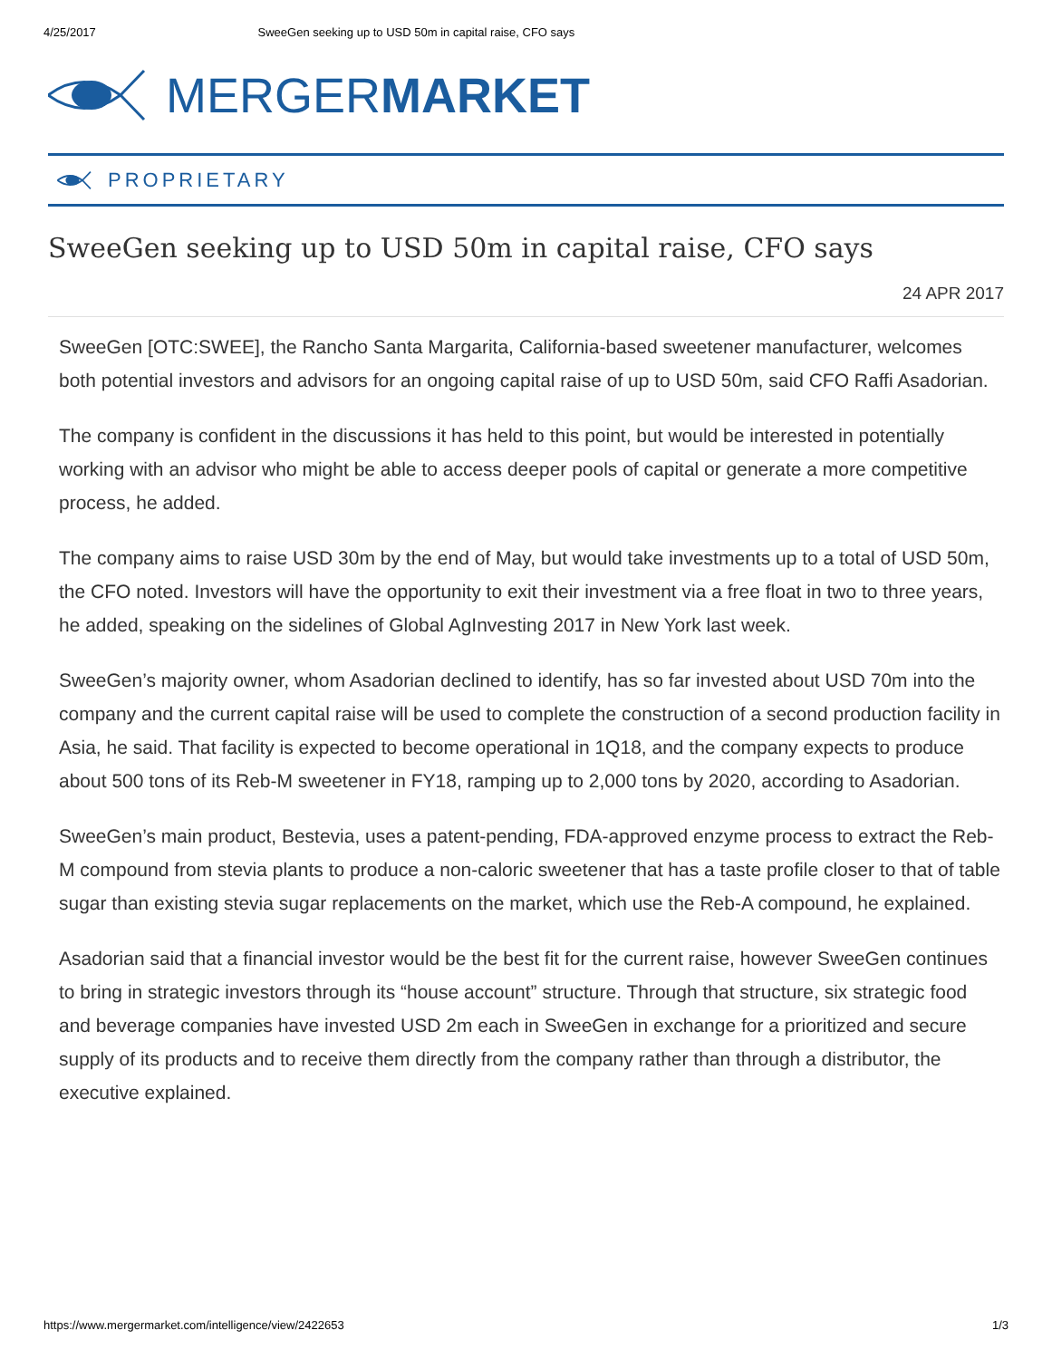4/25/2017 SweeGen seeking up to USD 50m in capital raise, CFO says
MERGER MARKET
PROPRIETARY
SweeGen seeking up to USD 50m in capital raise, CFO says
24 APR 2017
SweeGen [OTC:SWEE], the Rancho Santa Margarita, California-based sweetener manufacturer, welcomes both potential investors and advisors for an ongoing capital raise of up to USD 50m, said CFO Raffi Asadorian.
The company is confident in the discussions it has held to this point, but would be interested in potentially working with an advisor who might be able to access deeper pools of capital or generate a more competitive process, he added.
The company aims to raise USD 30m by the end of May, but would take investments up to a total of USD 50m, the CFO noted. Investors will have the opportunity to exit their investment via a free float in two to three years, he added, speaking on the sidelines of Global AgInvesting 2017 in New York last week.
SweeGen’s majority owner, whom Asadorian declined to identify, has so far invested about USD 70m into the company and the current capital raise will be used to complete the construction of a second production facility in Asia, he said. That facility is expected to become operational in 1Q18, and the company expects to produce about 500 tons of its Reb-M sweetener in FY18, ramping up to 2,000 tons by 2020, according to Asadorian.
SweeGen’s main product, Bestevia, uses a patent-pending, FDA-approved enzyme process to extract the Reb-M compound from stevia plants to produce a non-caloric sweetener that has a taste profile closer to that of table sugar than existing stevia sugar replacements on the market, which use the Reb-A compound, he explained.
Asadorian said that a financial investor would be the best fit for the current raise, however SweeGen continues to bring in strategic investors through its “house account” structure. Through that structure, six strategic food and beverage companies have invested USD 2m each in SweeGen in exchange for a prioritized and secure supply of its products and to receive them directly from the company rather than through a distributor, the executive explained.
https://www.mergermarket.com/intelligence/view/2422653 1/3